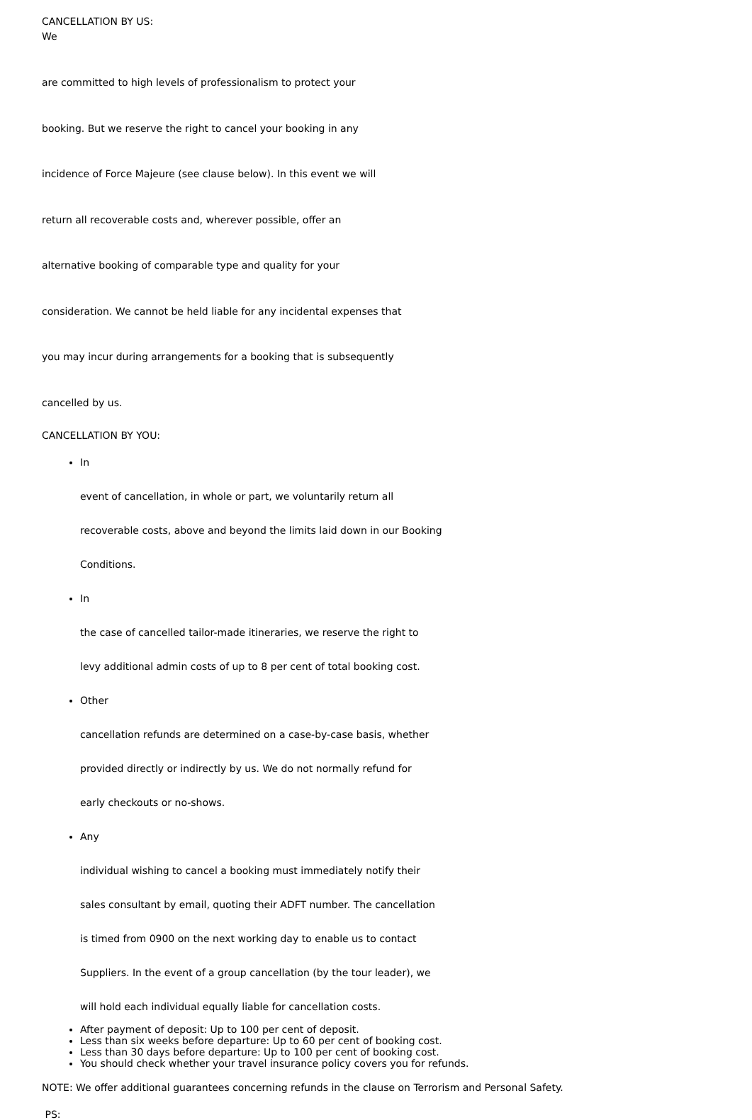CANCELLATION BY US:
We
are committed to high levels of professionalism to protect your
booking. But we reserve the right to cancel your booking in any
incidence of Force Majeure (see clause below). In this event we will
return all recoverable costs and, wherever possible, offer an
alternative booking of comparable type and quality for your
consideration. We cannot be held liable for any incidental expenses that
you may incur during arrangements for a booking that is subsequently
cancelled by us.
CANCELLATION BY YOU:
In
event of cancellation, in whole or part, we voluntarily return all
recoverable costs, above and beyond the limits laid down in our Booking
Conditions.
In
the case of cancelled tailor-made itineraries, we reserve the right to
levy additional admin costs of up to 8 per cent of total booking cost.
Other
cancellation refunds are determined on a case-by-case basis, whether
provided directly or indirectly by us. We do not normally refund for
early checkouts or no-shows.
Any
individual wishing to cancel a booking must immediately notify their
sales consultant by email, quoting their ADFT number. The cancellation
is timed from 0900 on the next working day to enable us to contact
Suppliers. In the event of a group cancellation (by the tour leader), we
will hold each individual equally liable for cancellation costs.
After payment of deposit: Up to 100 per cent of deposit.
Less than six weeks before departure: Up to 60 per cent of booking cost.
Less than 30 days before departure: Up to 100 per cent of booking cost.
You should check whether your travel insurance policy covers you for refunds.
NOTE: We offer additional guarantees concerning refunds in the clause on Terrorism and Personal Safety.
PS: